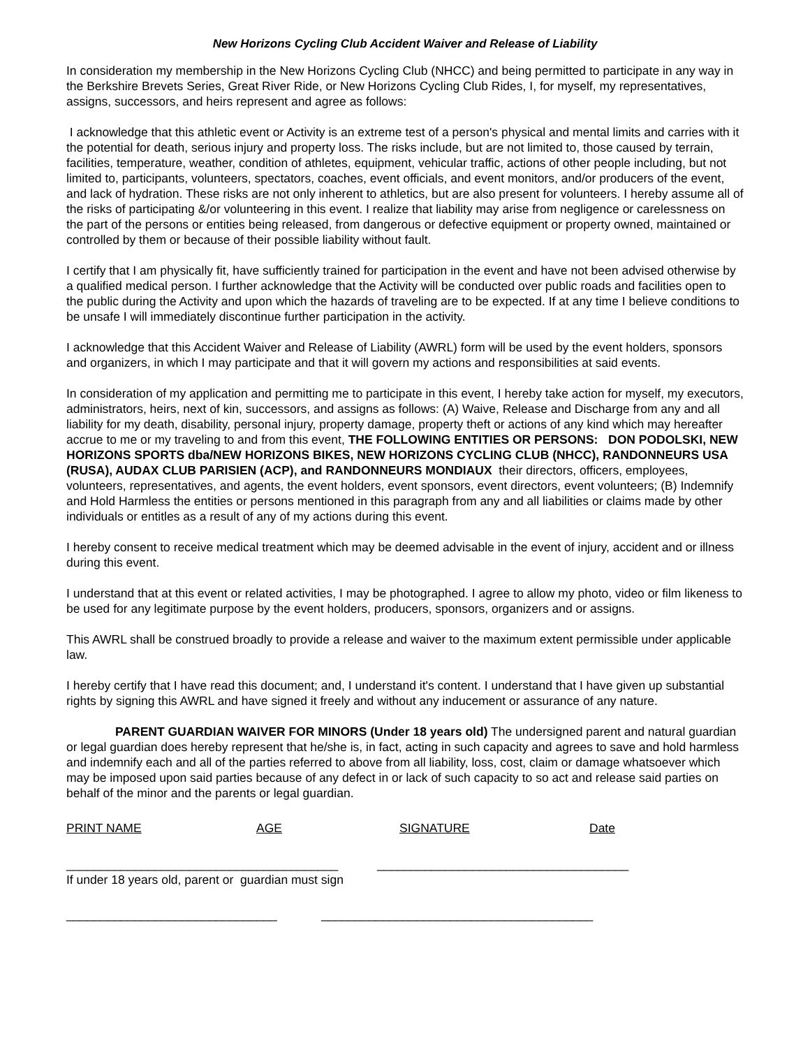New Horizons Cycling Club Accident Waiver and Release of Liability
In consideration my membership in the New Horizons Cycling Club (NHCC) and being permitted to participate in any way in the Berkshire Brevets Series, Great River Ride, or New Horizons Cycling Club Rides, I, for myself, my representatives, assigns, successors, and heirs represent and agree as follows:
I acknowledge that this athletic event or Activity is an extreme test of a person's physical and mental limits and carries with it the potential for death, serious injury and property loss. The risks include, but are not limited to, those caused by terrain, facilities, temperature, weather, condition of athletes, equipment, vehicular traffic, actions of other people including, but not limited to, participants, volunteers, spectators, coaches, event officials, and event monitors, and/or producers of the event, and lack of hydration. These risks are not only inherent to athletics, but are also present for volunteers. I hereby assume all of the risks of participating &/or volunteering in this event. I realize that liability may arise from negligence or carelessness on the part of the persons or entities being released, from dangerous or defective equipment or property owned, maintained or controlled by them or because of their possible liability without fault.
I certify that I am physically fit, have sufficiently trained for participation in the event and have not been advised otherwise by a qualified medical person. I further acknowledge that the Activity will be conducted over public roads and facilities open to the public during the Activity and upon which the hazards of traveling are to be expected. If at any time I believe conditions to be unsafe I will immediately discontinue further participation in the activity.
I acknowledge that this Accident Waiver and Release of Liability (AWRL) form will be used by the event holders, sponsors and organizers, in which I may participate and that it will govern my actions and responsibilities at said events.
In consideration of my application and permitting me to participate in this event, I hereby take action for myself, my executors, administrators, heirs, next of kin, successors, and assigns as follows: (A) Waive, Release and Discharge from any and all liability for my death, disability, personal injury, property damage, property theft or actions of any kind which may hereafter accrue to me or my traveling to and from this event, THE FOLLOWING ENTITIES OR PERSONS: DON PODOLSKI, NEW HORIZONS SPORTS dba/NEW HORIZONS BIKES, NEW HORIZONS CYCLING CLUB (NHCC), RANDONNEURS USA (RUSA), AUDAX CLUB PARISIEN (ACP), and RANDONNEURS MONDIAUX their directors, officers, employees, volunteers, representatives, and agents, the event holders, event sponsors, event directors, event volunteers; (B) Indemnify and Hold Harmless the entities or persons mentioned in this paragraph from any and all liabilities or claims made by other individuals or entitles as a result of any of my actions during this event.
I hereby consent to receive medical treatment which may be deemed advisable in the event of injury, accident and or illness during this event.
I understand that at this event or related activities, I may be photographed. I agree to allow my photo, video or film likeness to be used for any legitimate purpose by the event holders, producers, sponsors, organizers and or assigns.
This AWRL shall be construed broadly to provide a release and waiver to the maximum extent permissible under applicable law.
I hereby certify that I have read this document; and, I understand it's content. I understand that I have given up substantial rights by signing this AWRL and have signed it freely and without any inducement or assurance of any nature.
PARENT GUARDIAN WAIVER FOR MINORS (Under 18 years old) The undersigned parent and natural guardian or legal guardian does hereby represent that he/she is, in fact, acting in such capacity and agrees to save and hold harmless and indemnify each and all of the parties referred to above from all liability, loss, cost, claim or damage whatsoever which may be imposed upon said parties because of any defect in or lack of such capacity to so act and release said parties on behalf of the minor and the parents or legal guardian.
PRINT NAME AGE SIGNATURE Date
________________________________________ _____________________________________
If under 18 years old, parent or guardian must sign
_______________________________ ________________________________________